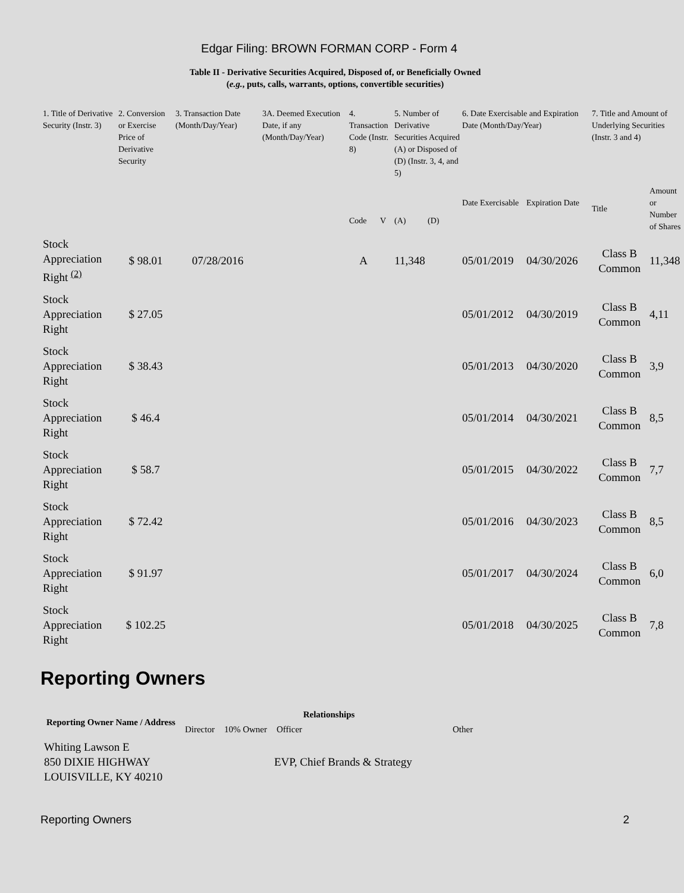Edgar Filing: BROWN FORMAN CORP - Form 4
Table II - Derivative Securities Acquired, Disposed of, or Beneficially Owned
(e.g., puts, calls, warrants, options, convertible securities)
| 1. Title of Derivative Security (Instr. 3) | 2. Conversion or Exercise Price of Derivative Security | 3. Transaction Date (Month/Day/Year) | 3A. Deemed Execution Date, if any (Month/Day/Year) | 4. Transaction Code (Instr. 8) | | 5. Number of Derivative Securities Acquired (A) or Disposed of (D) (Instr. 3, 4, and 5) | | 6. Date Exercisable and Expiration Date (Month/Day/Year) | | 7. Title and Amount of Underlying Securities (Instr. 3 and 4) | |
| --- | --- | --- | --- | --- | --- | --- | --- | --- | --- | --- | --- |
| | | | | Code | V | (A) | (D) | Date Exercisable | Expiration Date | Title | Amount or Number of Shares |
| Stock Appreciation Right <sup>(2)</sup> | $ 98.01 | 07/28/2016 | | A | | 11,348 | | 05/01/2019 | 04/30/2026 | Class B Common | 11,348 |
| Stock Appreciation Right | $ 27.05 | | | | | | | 05/01/2012 | 04/30/2019 | Class B Common | 4,11 |
| Stock Appreciation Right | $ 38.43 | | | | | | | 05/01/2013 | 04/30/2020 | Class B Common | 3,9 |
| Stock Appreciation Right | $ 46.4 | | | | | | | 05/01/2014 | 04/30/2021 | Class B Common | 8,5 |
| Stock Appreciation Right | $ 58.7 | | | | | | | 05/01/2015 | 04/30/2022 | Class B Common | 7,7 |
| Stock Appreciation Right | $ 72.42 | | | | | | | 05/01/2016 | 04/30/2023 | Class B Common | 8,5 |
| Stock Appreciation Right | $ 91.97 | | | | | | | 05/01/2017 | 04/30/2024 | Class B Common | 6,0 |
| Stock Appreciation Right | $ 102.25 | | | | | | | 05/01/2018 | 04/30/2025 | Class B Common | 7,8 |
Reporting Owners
| Reporting Owner Name / Address | Relationships | | | |
| --- | --- | --- | --- | --- |
| | Director | 10% Owner | Officer | Other |
| Whiting Lawson E 850 DIXIE HIGHWAY LOUISVILLE, KY 40210 | | | EVP, Chief Brands & Strategy | |
Reporting Owners 2